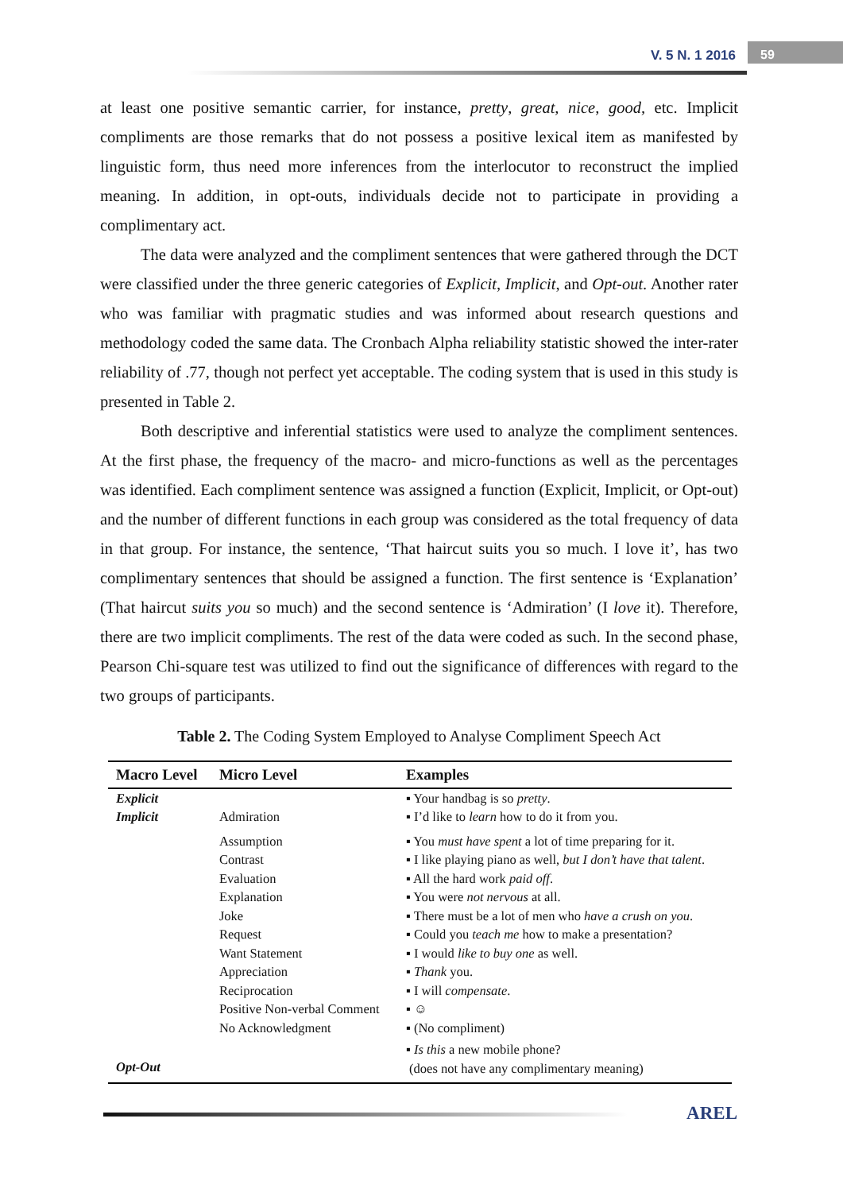V. 5 N. 1 2016 59
at least one positive semantic carrier, for instance, pretty, great, nice, good, etc. Implicit compliments are those remarks that do not possess a positive lexical item as manifested by linguistic form, thus need more inferences from the interlocutor to reconstruct the implied meaning. In addition, in opt-outs, individuals decide not to participate in providing a complimentary act.
The data were analyzed and the compliment sentences that were gathered through the DCT were classified under the three generic categories of Explicit, Implicit, and Opt-out. Another rater who was familiar with pragmatic studies and was informed about research questions and methodology coded the same data. The Cronbach Alpha reliability statistic showed the inter-rater reliability of .77, though not perfect yet acceptable. The coding system that is used in this study is presented in Table 2.
Both descriptive and inferential statistics were used to analyze the compliment sentences. At the first phase, the frequency of the macro- and micro-functions as well as the percentages was identified. Each compliment sentence was assigned a function (Explicit, Implicit, or Opt-out) and the number of different functions in each group was considered as the total frequency of data in that group. For instance, the sentence, ‘That haircut suits you so much. I love it’, has two complimentary sentences that should be assigned a function. The first sentence is ‘Explanation’ (That haircut suits you so much) and the second sentence is ‘Admiration’ (I love it). Therefore, there are two implicit compliments. The rest of the data were coded as such. In the second phase, Pearson Chi-square test was utilized to find out the significance of differences with regard to the two groups of participants.
Table 2. The Coding System Employed to Analyse Compliment Speech Act
| Macro Level | Micro Level | Examples |
| --- | --- | --- |
| Explicit | | ▪ Your handbag is so pretty . |
| Implicit | Admiration | ▪ I’d like to learn how to do it from you. |
| | Assumption Contrast Evaluation Explanation Joke Request Want Statement Appreciation Reciprocation Positive Non-verbal Comment No Acknowledgment | ▪ You must have spent a lot of time preparing for it. ▪ I like playing piano as well, but I don’t have that talent . ▪ All the hard work paid off . ▪ You were not nervous at all. ▪ There must be a lot of men who have a crush on you . ▪ Could you teach me how to make a presentation? ▪ I would like to buy one as well. ▪ Thank you. ▪ I will compensate . ▪ ☺ ▪ (No compliment) |
| Opt-Out | | ▪ Is this a new mobile phone? (does not have any complimentary meaning) |
AREL